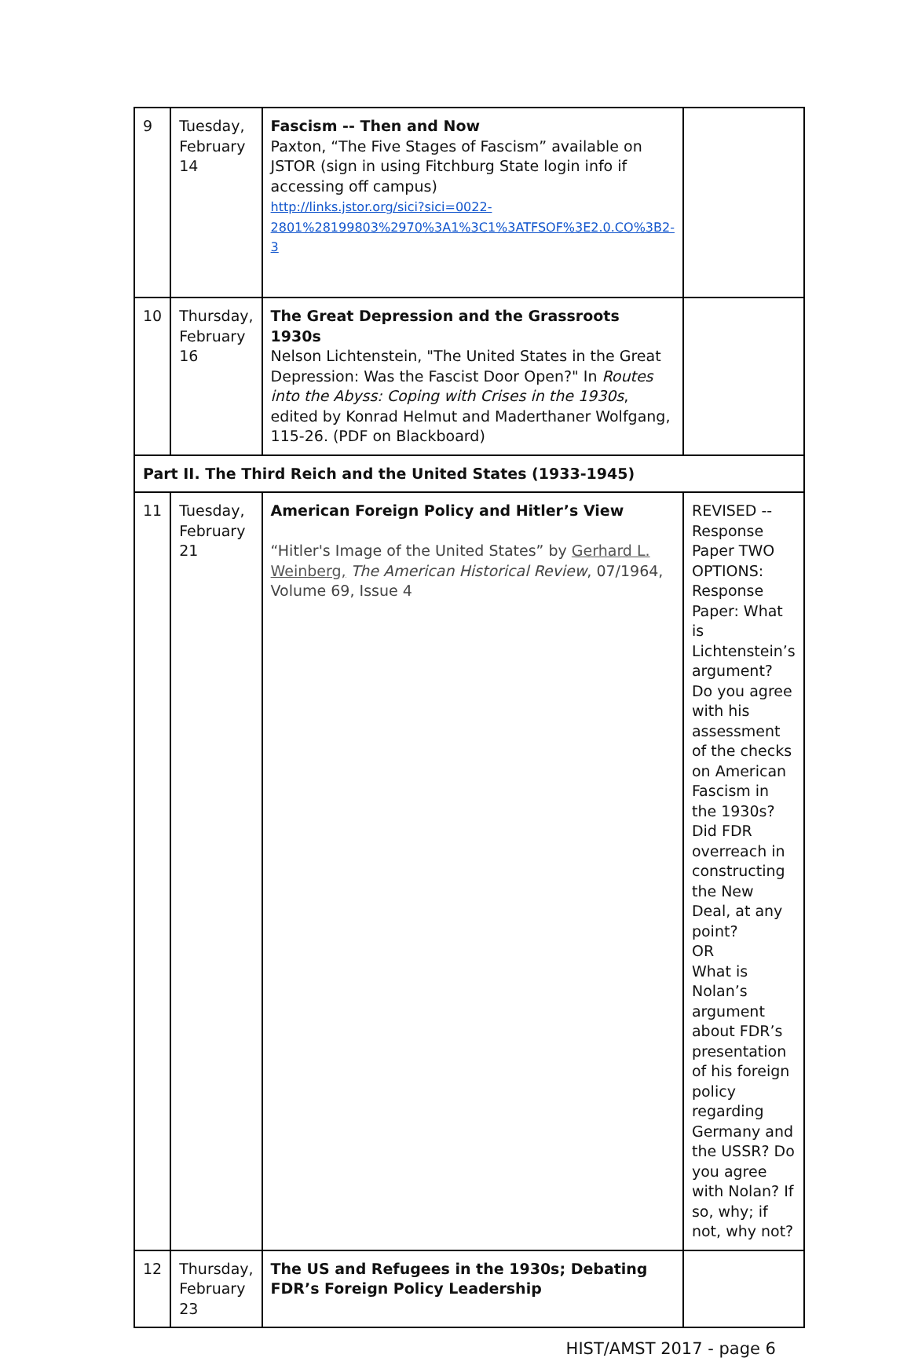| 9 | Tuesday, February 14 | Fascism -- Then and Now Paxton, “The Five Stages of Fascism” available on JSTOR (sign in using Fitchburg State login info if accessing off campus) http://links.jstor.org/sici?sici=0022-2801%28199803%2970%3A1%3C1%3ATFSOF%3E2.0.CO%3B2-3 | |
| 10 | Thursday, February 16 | The Great Depression and the Grassroots 1930s Nelson Lichtenstein, "The United States in the Great Depression: Was the Fascist Door Open?" In Routes into the Abyss: Coping with Crises in the 1930s , edited by Konrad Helmut and Maderthaner Wolfgang, 115-26. (PDF on Blackboard) | |
| Part II. The Third Reich and the United States (1933-1945) | | | |
| 11 | Tuesday, February 21 | American Foreign Policy and Hitler’s View “Hitler's Image of the United States” by Gerhard L. Weinberg, The American Historical Review , 07/1964, Volume 69, Issue 4 | REVISED -- Response Paper TWO OPTIONS: Response Paper: What is Lichtenstein’s argument? Do you agree with his assessment of the checks on American Fascism in the 1930s? Did FDR overreach in constructing the New Deal, at any point? OR What is Nolan’s argument about FDR’s presentation of his foreign policy regarding Germany and the USSR? Do you agree with Nolan? If so, why; if not, why not? |
| 12 | Thursday, February 23 | The US and Refugees in the 1930s; Debating FDR’s Foreign Policy Leadership | |
HIST/AMST 2017 - page 6